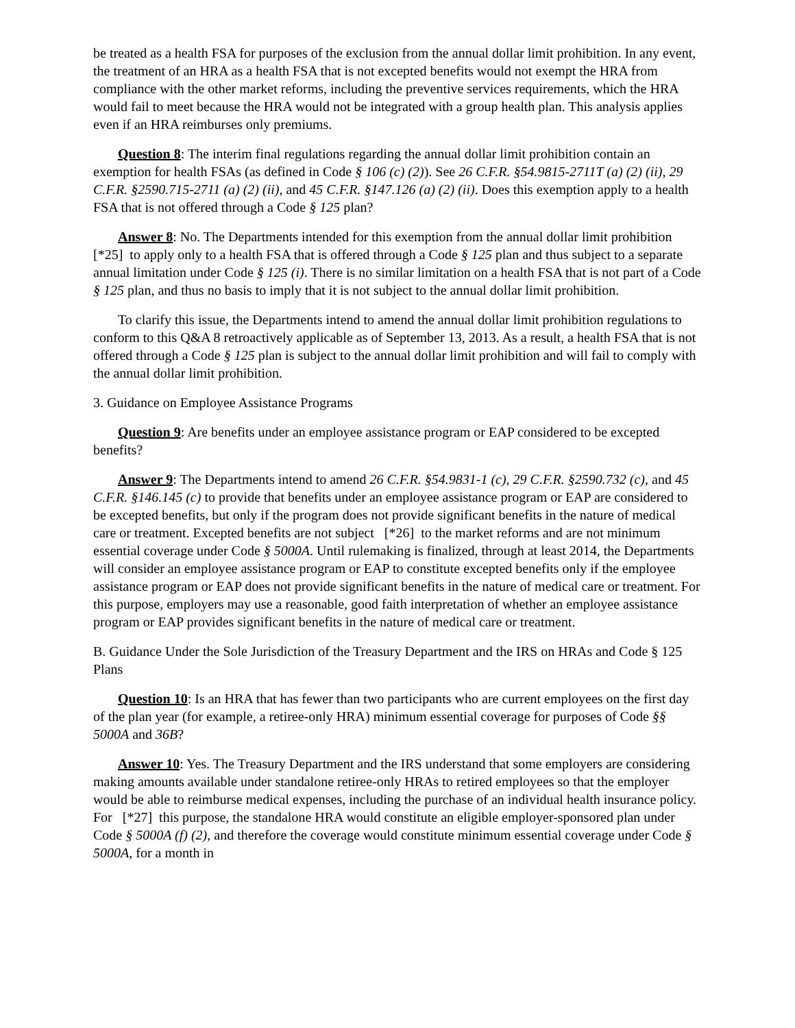be treated as a health FSA for purposes of the exclusion from the annual dollar limit prohibition. In any event, the treatment of an HRA as a health FSA that is not excepted benefits would not exempt the HRA from compliance with the other market reforms, including the preventive services requirements, which the HRA would fail to meet because the HRA would not be integrated with a group health plan. This analysis applies even if an HRA reimburses only premiums.
Question 8: The interim final regulations regarding the annual dollar limit prohibition contain an exemption for health FSAs (as defined in Code § 106 (c) (2)). See 26 C.F.R. §54.9815-2711T (a) (2) (ii), 29 C.F.R. §2590.715-2711 (a) (2) (ii), and 45 C.F.R. §147.126 (a) (2) (ii). Does this exemption apply to a health FSA that is not offered through a Code § 125 plan?
Answer 8: No. The Departments intended for this exemption from the annual dollar limit prohibition [*25] to apply only to a health FSA that is offered through a Code § 125 plan and thus subject to a separate annual limitation under Code § 125 (i). There is no similar limitation on a health FSA that is not part of a Code § 125 plan, and thus no basis to imply that it is not subject to the annual dollar limit prohibition.
To clarify this issue, the Departments intend to amend the annual dollar limit prohibition regulations to conform to this Q&A 8 retroactively applicable as of September 13, 2013. As a result, a health FSA that is not offered through a Code § 125 plan is subject to the annual dollar limit prohibition and will fail to comply with the annual dollar limit prohibition.
3. Guidance on Employee Assistance Programs
Question 9: Are benefits under an employee assistance program or EAP considered to be excepted benefits?
Answer 9: The Departments intend to amend 26 C.F.R. §54.9831-1 (c), 29 C.F.R. §2590.732 (c), and 45 C.F.R. §146.145 (c) to provide that benefits under an employee assistance program or EAP are considered to be excepted benefits, but only if the program does not provide significant benefits in the nature of medical care or treatment. Excepted benefits are not subject [*26] to the market reforms and are not minimum essential coverage under Code § 5000A. Until rulemaking is finalized, through at least 2014, the Departments will consider an employee assistance program or EAP to constitute excepted benefits only if the employee assistance program or EAP does not provide significant benefits in the nature of medical care or treatment. For this purpose, employers may use a reasonable, good faith interpretation of whether an employee assistance program or EAP provides significant benefits in the nature of medical care or treatment.
B. Guidance Under the Sole Jurisdiction of the Treasury Department and the IRS on HRAs and Code § 125 Plans
Question 10: Is an HRA that has fewer than two participants who are current employees on the first day of the plan year (for example, a retiree-only HRA) minimum essential coverage for purposes of Code §§ 5000A and 36B?
Answer 10: Yes. The Treasury Department and the IRS understand that some employers are considering making amounts available under standalone retiree-only HRAs to retired employees so that the employer would be able to reimburse medical expenses, including the purchase of an individual health insurance policy. For [*27] this purpose, the standalone HRA would constitute an eligible employer-sponsored plan under Code § 5000A (f) (2), and therefore the coverage would constitute minimum essential coverage under Code § 5000A, for a month in